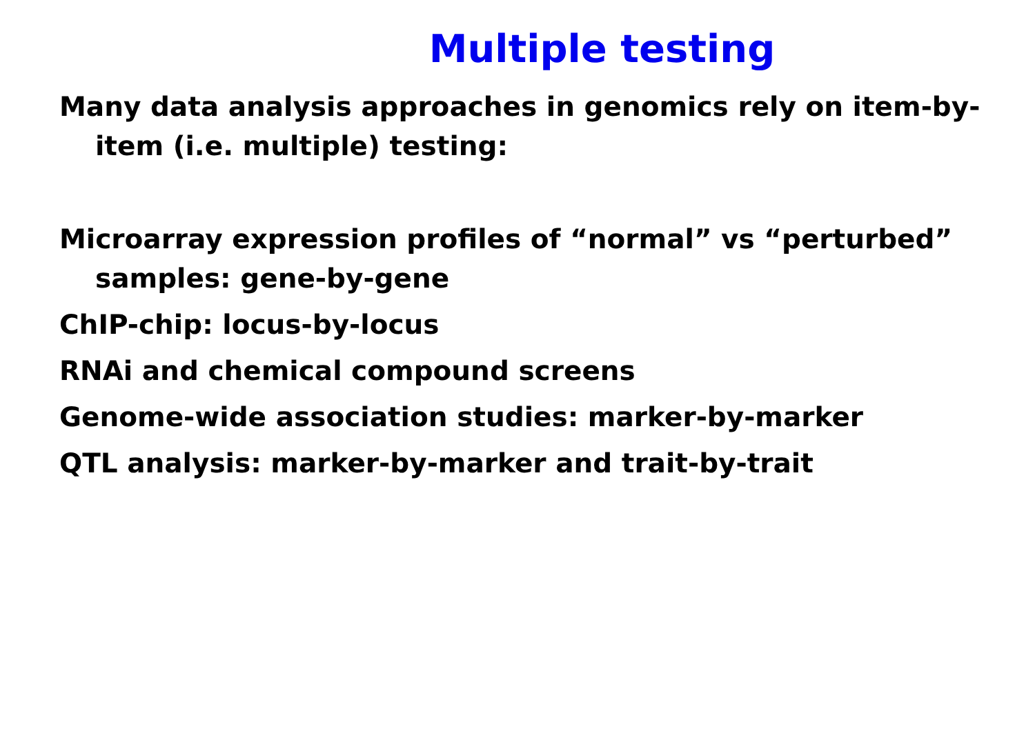Multiple testing
Many data analysis approaches in genomics rely on item-by-item (i.e. multiple) testing:
Microarray expression profiles of “normal” vs “perturbed” samples: gene-by-gene
ChIP-chip: locus-by-locus
RNAi and chemical compound screens
Genome-wide association studies: marker-by-marker
QTL analysis: marker-by-marker and trait-by-trait